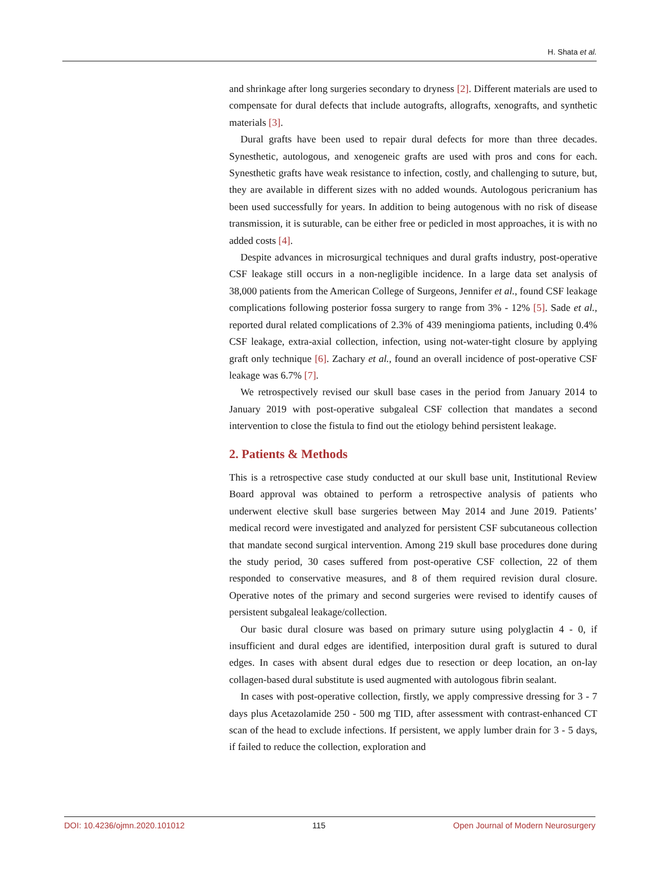H. Shata et al.
and shrinkage after long surgeries secondary to dryness [2]. Different materials are used to compensate for dural defects that include autografts, allografts, xenografts, and synthetic materials [3].
Dural grafts have been used to repair dural defects for more than three decades. Synesthetic, autologous, and xenogeneic grafts are used with pros and cons for each. Synesthetic grafts have weak resistance to infection, costly, and challenging to suture, but, they are available in different sizes with no added wounds. Autologous pericranium has been used successfully for years. In addition to being autogenous with no risk of disease transmission, it is suturable, can be either free or pedicled in most approaches, it is with no added costs [4].
Despite advances in microsurgical techniques and dural grafts industry, post-operative CSF leakage still occurs in a non-negligible incidence. In a large data set analysis of 38,000 patients from the American College of Surgeons, Jennifer et al., found CSF leakage complications following posterior fossa surgery to range from 3% - 12% [5]. Sade et al., reported dural related complications of 2.3% of 439 meningioma patients, including 0.4% CSF leakage, extra-axial collection, infection, using not-water-tight closure by applying graft only technique [6]. Zachary et al., found an overall incidence of post-operative CSF leakage was 6.7% [7].
We retrospectively revised our skull base cases in the period from January 2014 to January 2019 with post-operative subgaleal CSF collection that mandates a second intervention to close the fistula to find out the etiology behind persistent leakage.
2. Patients & Methods
This is a retrospective case study conducted at our skull base unit, Institutional Review Board approval was obtained to perform a retrospective analysis of patients who underwent elective skull base surgeries between May 2014 and June 2019. Patients’ medical record were investigated and analyzed for persistent CSF subcutaneous collection that mandate second surgical intervention. Among 219 skull base procedures done during the study period, 30 cases suffered from post-operative CSF collection, 22 of them responded to conservative measures, and 8 of them required revision dural closure. Operative notes of the primary and second surgeries were revised to identify causes of persistent subgaleal leakage/collection.
Our basic dural closure was based on primary suture using polyglactin 4 - 0, if insufficient and dural edges are identified, interposition dural graft is sutured to dural edges. In cases with absent dural edges due to resection or deep location, an on-lay collagen-based dural substitute is used augmented with autologous fibrin sealant.
In cases with post-operative collection, firstly, we apply compressive dressing for 3 - 7 days plus Acetazolamide 250 - 500 mg TID, after assessment with contrast-enhanced CT scan of the head to exclude infections. If persistent, we apply lumber drain for 3 - 5 days, if failed to reduce the collection, exploration and
DOI: 10.4236/ojmn.2020.101012 115 Open Journal of Modern Neurosurgery